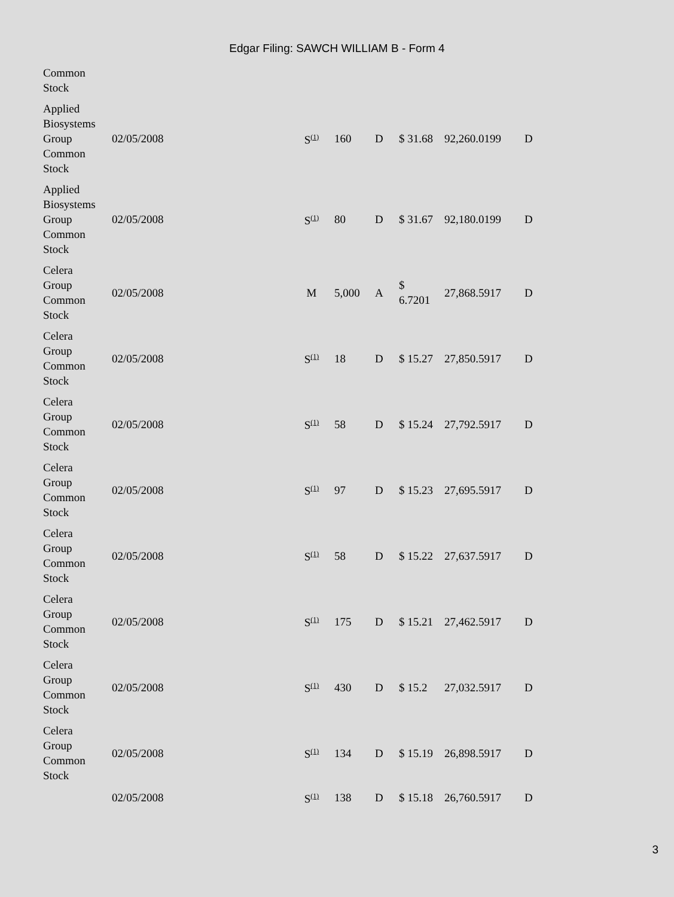Edgar Filing: SAWCH WILLIAM B - Form 4
| Common Stock | | | | | | | |
| Applied Biosystems Group Common Stock | 02/05/2008 | S<sup>(1)</sup> | 160 | D | $ 31.68 | 92,260.0199 | D |
| Applied Biosystems Group Common Stock | 02/05/2008 | S<sup>(1)</sup> | 80 | D | $ 31.67 | 92,180.0199 | D |
| Celera Group Common Stock | 02/05/2008 | M | 5,000 | A | $ 6.7201 | 27,868.5917 | D |
| Celera Group Common Stock | 02/05/2008 | S<sup>(1)</sup> | 18 | D | $ 15.27 | 27,850.5917 | D |
| Celera Group Common Stock | 02/05/2008 | S<sup>(1)</sup> | 58 | D | $ 15.24 | 27,792.5917 | D |
| Celera Group Common Stock | 02/05/2008 | S<sup>(1)</sup> | 97 | D | $ 15.23 | 27,695.5917 | D |
| Celera Group Common Stock | 02/05/2008 | S<sup>(1)</sup> | 58 | D | $ 15.22 | 27,637.5917 | D |
| Celera Group Common Stock | 02/05/2008 | S<sup>(1)</sup> | 175 | D | $ 15.21 | 27,462.5917 | D |
| Celera Group Common Stock | 02/05/2008 | S<sup>(1)</sup> | 430 | D | $ 15.2 | 27,032.5917 | D |
| Celera Group Common Stock | 02/05/2008 | S<sup>(1)</sup> | 134 | D | $ 15.19 | 26,898.5917 | D |
| | 02/05/2008 | S<sup>(1)</sup> | 138 | D | $ 15.18 | 26,760.5917 | D |
3